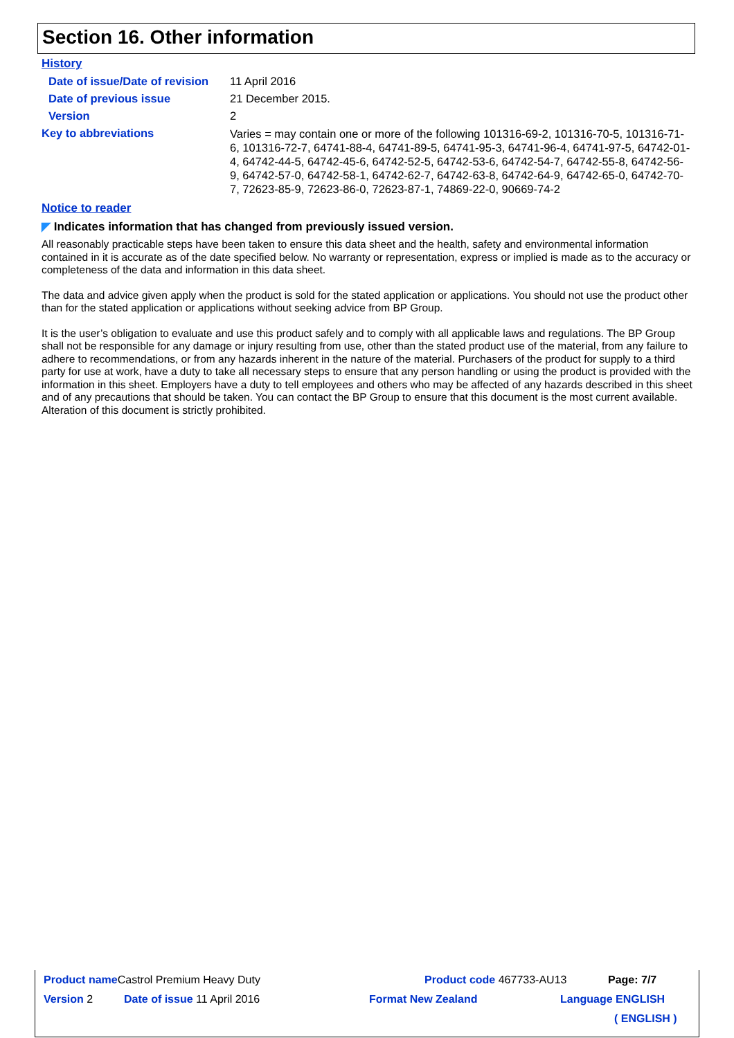Section 16. Other information
History
Date of issue/Date of revision
11 April 2016
Date of previous issue 21 December 2015.
Version 2
Key to abbreviations
Varies = may contain one or more of the following 101316-69-2, 101316-70-5, 101316-71-6, 101316-72-7, 64741-88-4, 64741-89-5, 64741-95-3, 64741-96-4, 64741-97-5, 64742-01-4, 64742-44-5, 64742-45-6, 64742-52-5, 64742-53-6, 64742-54-7, 64742-55-8, 64742-56-9, 64742-57-0, 64742-58-1, 64742-62-7, 64742-63-8, 64742-64-9, 64742-65-0, 64742-70-7, 72623-85-9, 72623-86-0, 72623-87-1, 74869-22-0, 90669-74-2
Notice to reader
◤ Indicates information that has changed from previously issued version.
All reasonably practicable steps have been taken to ensure this data sheet and the health, safety and environmental information contained in it is accurate as of the date specified below. No warranty or representation, express or implied is made as to the accuracy or completeness of the data and information in this data sheet.
The data and advice given apply when the product is sold for the stated application or applications. You should not use the product other than for the stated application or applications without seeking advice from BP Group.
It is the user’s obligation to evaluate and use this product safely and to comply with all applicable laws and regulations. The BP Group shall not be responsible for any damage or injury resulting from use, other than the stated product use of the material, from any failure to adhere to recommendations, or from any hazards inherent in the nature of the material. Purchasers of the product for supply to a third party for use at work, have a duty to take all necessary steps to ensure that any person handling or using the product is provided with the information in this sheet. Employers have a duty to tell employees and others who may be affected of any hazards described in this sheet and of any precautions that should be taken. You can contact the BP Group to ensure that this document is the most current available. Alteration of this document is strictly prohibited.
Product name Castrol Premium Heavy Duty Product code 467733-AU13 Page: 7/7
Version 2 Date of issue 11 April 2016 Format New Zealand Language ENGLISH
( ENGLISH )